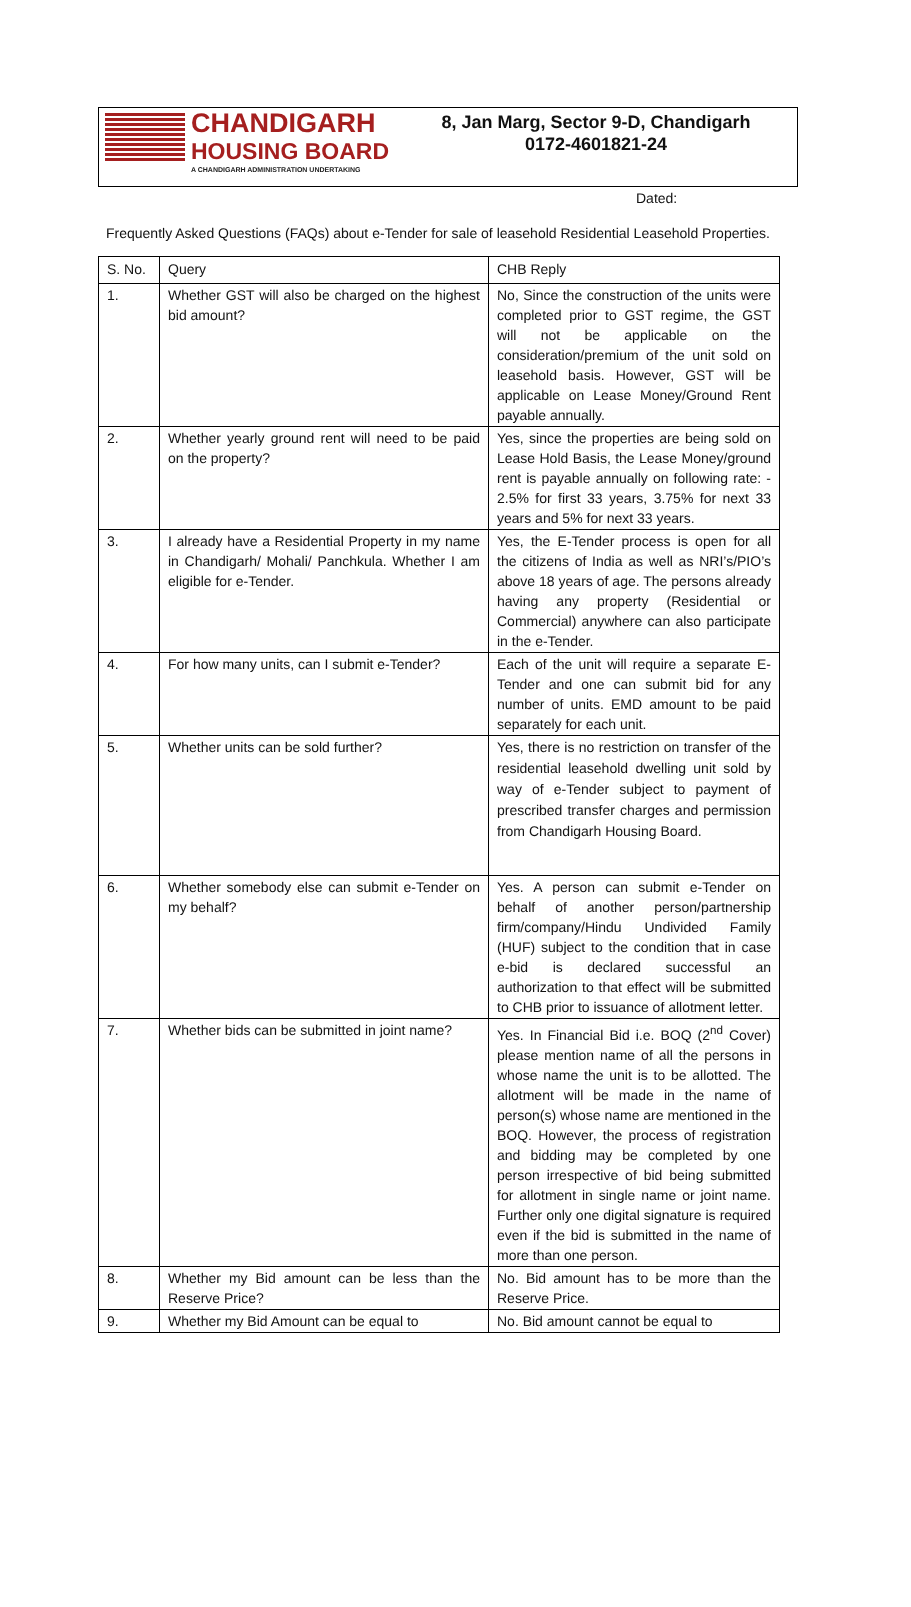CHANDIGARH
HOUSING BOARD
A CHANDIGARH ADMINISTRATION UNDERTAKING
8, Jan Marg, Sector 9-D, Chandigarh
0172-4601821-24
Dated:
Frequently Asked Questions (FAQs) about e-Tender for sale of leasehold Residential Leasehold Properties.
| S. No. | Query | CHB Reply |
| --- | --- | --- |
| 1. | Whether GST will also be charged on the highest bid amount? | No, Since the construction of the units were completed prior to GST regime, the GST will not be applicable on the consideration/premium of the unit sold on leasehold basis. However, GST will be applicable on Lease Money/Ground Rent payable annually. |
| 2. | Whether yearly ground rent will need to be paid on the property? | Yes, since the properties are being sold on Lease Hold Basis, the Lease Money/ground rent is payable annually on following rate: - 2.5% for first 33 years, 3.75% for next 33 years and 5% for next 33 years. |
| 3. | I already have a Residential Property in my name in Chandigarh/ Mohali/ Panchkula. Whether I am eligible for e-Tender. | Yes, the E-Tender process is open for all the citizens of India as well as NRI’s/PIO’s above 18 years of age. The persons already having any property (Residential or Commercial) anywhere can also participate in the e-Tender. |
| 4. | For how many units, can I submit e-Tender? | Each of the unit will require a separate E-Tender and one can submit bid for any number of units. EMD amount to be paid separately for each unit. |
| 5. | Whether units can be sold further? | Yes, there is no restriction on transfer of the residential leasehold dwelling unit sold by way of e-Tender subject to payment of prescribed transfer charges and permission from Chandigarh Housing Board. |
| 6. | Whether somebody else can submit e-Tender on my behalf? | Yes. A person can submit e-Tender on behalf of another person/partnership firm/company/Hindu Undivided Family (HUF) subject to the condition that in case e-bid is declared successful an authorization to that effect will be submitted to CHB prior to issuance of allotment letter. |
| 7. | Whether bids can be submitted in joint name? | Yes. In Financial Bid i.e. BOQ (2<sup>nd</sup> Cover) please mention name of all the persons in whose name the unit is to be allotted. The allotment will be made in the name of person(s) whose name are mentioned in the BOQ. However, the process of registration and bidding may be completed by one person irrespective of bid being submitted for allotment in single name or joint name. Further only one digital signature is required even if the bid is submitted in the name of more than one person. |
| 8. | Whether my Bid amount can be less than the Reserve Price? | No. Bid amount has to be more than the Reserve Price. |
| 9. | Whether my Bid Amount can be equal to | No. Bid amount cannot be equal to |